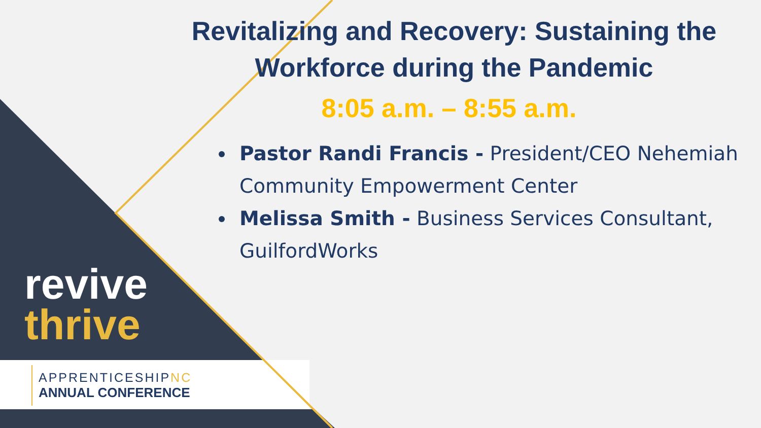Revitalizing and Recovery: Sustaining the Workforce during the Pandemic
8:05 a.m. – 8:55 a.m.
Pastor Randi Francis - President/CEO Nehemiah Community Empowerment Center
Melissa Smith - Business Services Consultant, GuilfordWorks
revive
thrive
APPRENTICESHIPNC
ANNUAL CONFERENCE